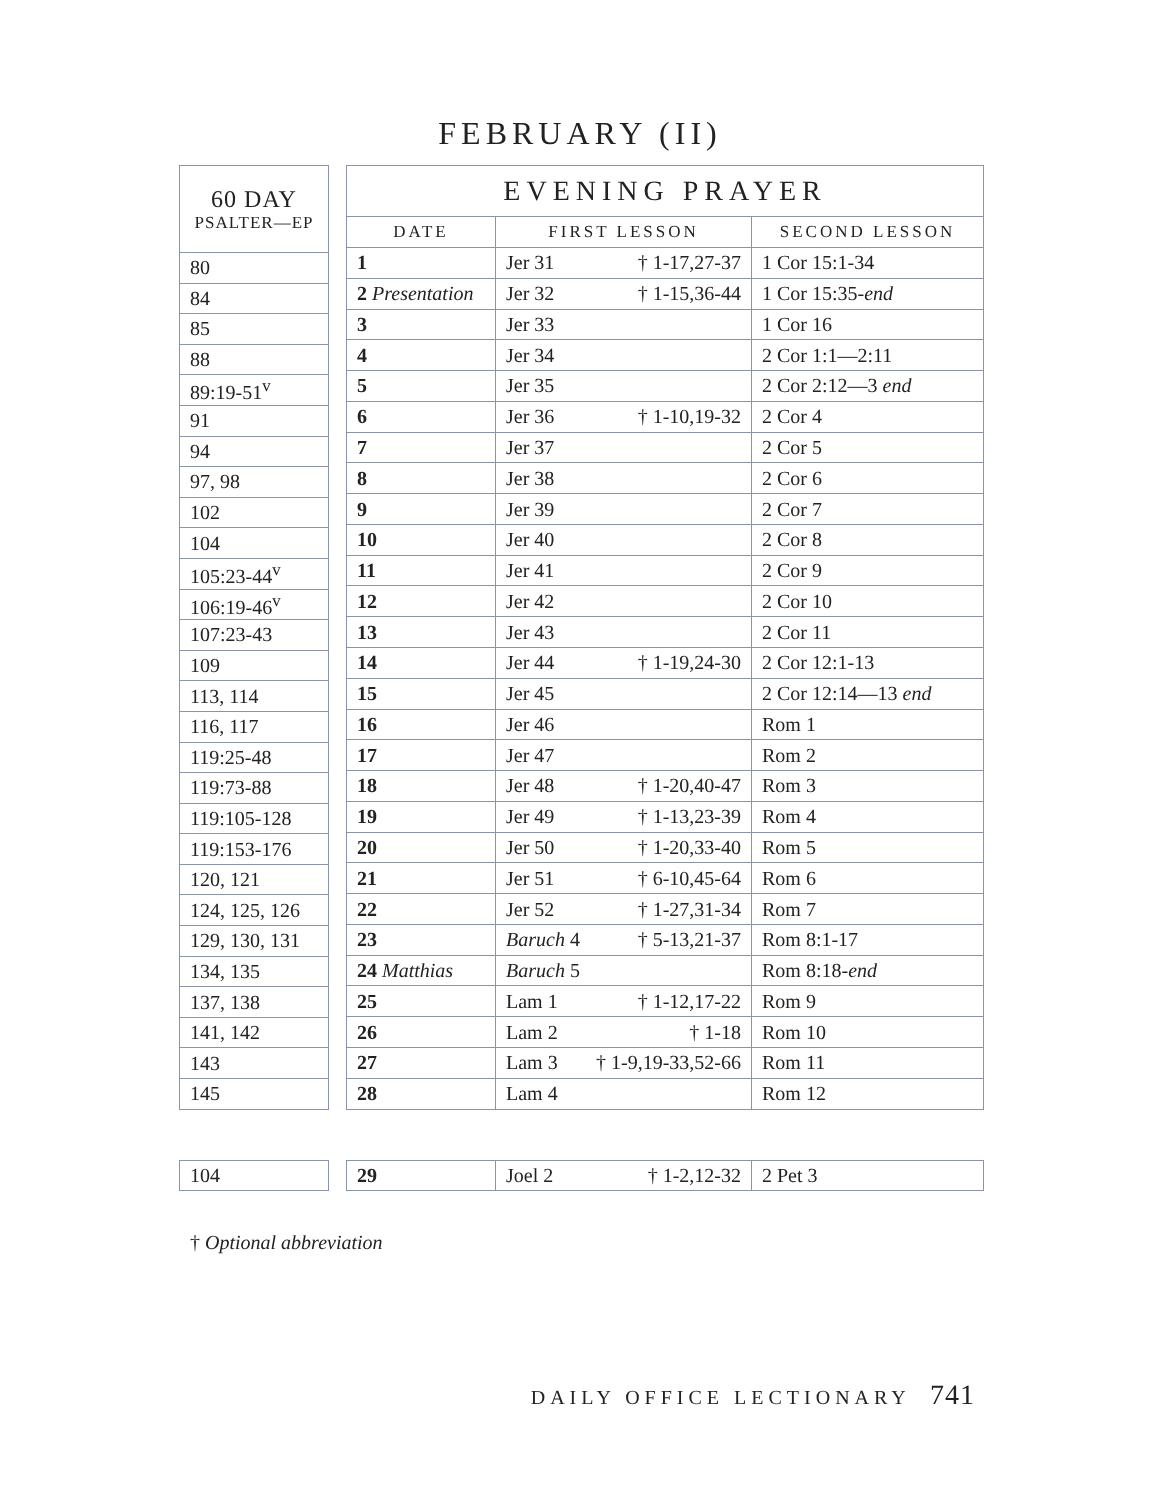FEBRUARY (II)
| 60 DAY PSALTER—EP |
| --- |
| 80 |
| 84 |
| 85 |
| 88 |
| 89:19-51<sup>v</sup> |
| 91 |
| 94 |
| 97, 98 |
| 102 |
| 104 |
| 105:23-44<sup>v</sup> |
| 106:19-46<sup>v</sup> |
| 107:23-43 |
| 109 |
| 113, 114 |
| 116, 117 |
| 119:25-48 |
| 119:73-88 |
| 119:105-128 |
| 119:153-176 |
| 120, 121 |
| 124, 125, 126 |
| 129, 130, 131 |
| 134, 135 |
| 137, 138 |
| 141, 142 |
| 143 |
| 145 |
| EVENING PRAYER | | |
| --- | --- | --- |
| DATE | FIRST LESSON | SECOND LESSON |
| 1 | Jer 31 † 1-17,27-37 | 1 Cor 15:1-34 |
| 2 Presentation | Jer 32 † 1-15,36-44 | 1 Cor 15:35- end |
| 3 | Jer 33 | 1 Cor 16 |
| 4 | Jer 34 | 2 Cor 1:1—2:11 |
| 5 | Jer 35 | 2 Cor 2:12—3 end |
| 6 | Jer 36 † 1-10,19-32 | 2 Cor 4 |
| 7 | Jer 37 | 2 Cor 5 |
| 8 | Jer 38 | 2 Cor 6 |
| 9 | Jer 39 | 2 Cor 7 |
| 10 | Jer 40 | 2 Cor 8 |
| 11 | Jer 41 | 2 Cor 9 |
| 12 | Jer 42 | 2 Cor 10 |
| 13 | Jer 43 | 2 Cor 11 |
| 14 | Jer 44 † 1-19,24-30 | 2 Cor 12:1-13 |
| 15 | Jer 45 | 2 Cor 12:14—13 end |
| 16 | Jer 46 | Rom 1 |
| 17 | Jer 47 | Rom 2 |
| 18 | Jer 48 † 1-20,40-47 | Rom 3 |
| 19 | Jer 49 † 1-13,23-39 | Rom 4 |
| 20 | Jer 50 † 1-20,33-40 | Rom 5 |
| 21 | Jer 51 † 6-10,45-64 | Rom 6 |
| 22 | Jer 52 † 1-27,31-34 | Rom 7 |
| 23 | Baruch 4 † 5-13,21-37 | Rom 8:1-17 |
| 24 Matthias | Baruch 5 | Rom 8:18- end |
| 25 | Lam 1 † 1-12,17-22 | Rom 9 |
| 26 | Lam 2 † 1-18 | Rom 10 |
| 27 | Lam 3 † 1-9,19-33,52-66 | Rom 11 |
| 28 | Lam 4 | Rom 12 |
| 104 |
| 29 | Joel 2 † 1-2,12-32 | 2 Pet 3 |
† Optional abbreviation
DAILY OFFICE LECTIONARY 741